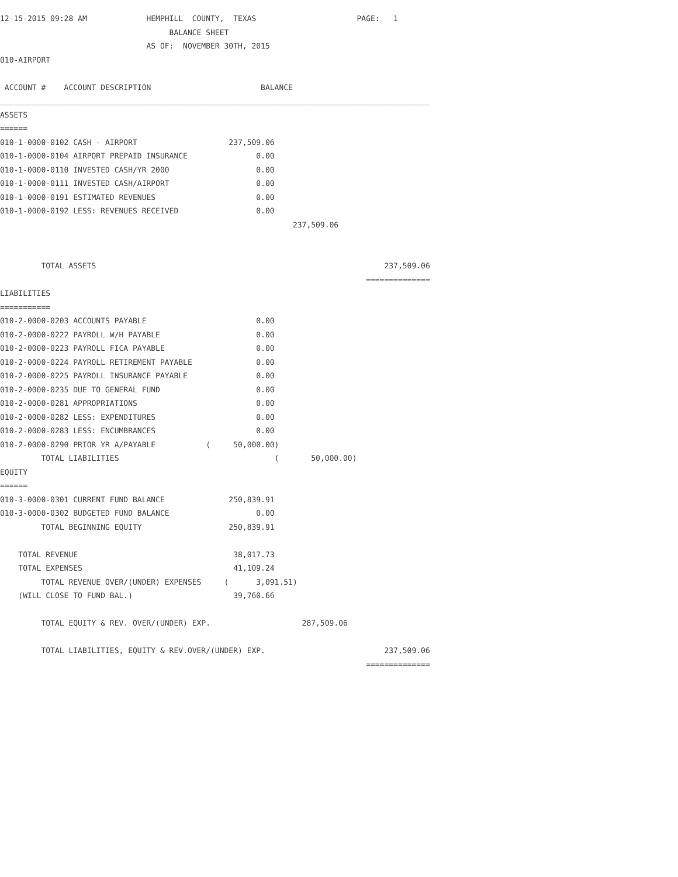12-15-2015 09:28 AM             HEMPHILL  COUNTY,  TEXAS                      PAGE:   1
                                     BALANCE SHEET
                                AS OF:  NOVEMBER 30TH, 2015
010-AIRPORT

 ACCOUNT #    ACCOUNT DESCRIPTION                        BALANCE
______________________________________________________________________________________________
ASSETS
======
010-1-0000-0102 CASH - AIRPORT                    237,509.06
010-1-0000-0104 AIRPORT PREPAID INSURANCE               0.00
010-1-0000-0110 INVESTED CASH/YR 2000                   0.00
010-1-0000-0111 INVESTED CASH/AIRPORT                   0.00
010-1-0000-0191 ESTIMATED REVENUES                      0.00
010-1-0000-0192 LESS: REVENUES RECEIVED                 0.00
                                                                237,509.06


         TOTAL ASSETS                                                               237,509.06
                                                                                ==============
LIABILITIES
===========
010-2-0000-0203 ACCOUNTS PAYABLE                        0.00
010-2-0000-0222 PAYROLL W/H PAYABLE                     0.00
010-2-0000-0223 PAYROLL FICA PAYABLE                    0.00
010-2-0000-0224 PAYROLL RETIREMENT PAYABLE              0.00
010-2-0000-0225 PAYROLL INSURANCE PAYABLE               0.00
010-2-0000-0235 DUE TO GENERAL FUND                     0.00
010-2-0000-0281 APPROPRIATIONS                          0.00
010-2-0000-0282 LESS: EXPENDITURES                      0.00
010-2-0000-0283 LESS: ENCUMBRANCES                      0.00
010-2-0000-0290 PRIOR YR A/PAYABLE           (     50,000.00)
         TOTAL LIABILITIES                                  (       50,000.00)
EQUITY
======
010-3-0000-0301 CURRENT FUND BALANCE              250,839.91
010-3-0000-0302 BUDGETED FUND BALANCE                   0.00
         TOTAL BEGINNING EQUITY                   250,839.91

    TOTAL REVENUE                                  38,017.73
    TOTAL EXPENSES                                 41,109.24
         TOTAL REVENUE OVER/(UNDER) EXPENSES     (      3,091.51)
    (WILL CLOSE TO FUND BAL.)                      39,760.66

         TOTAL EQUITY & REV. OVER/(UNDER) EXP.                    287,509.06

         TOTAL LIABILITIES, EQUITY & REV.OVER/(UNDER) EXP.                          237,509.06
                                                                                ==============